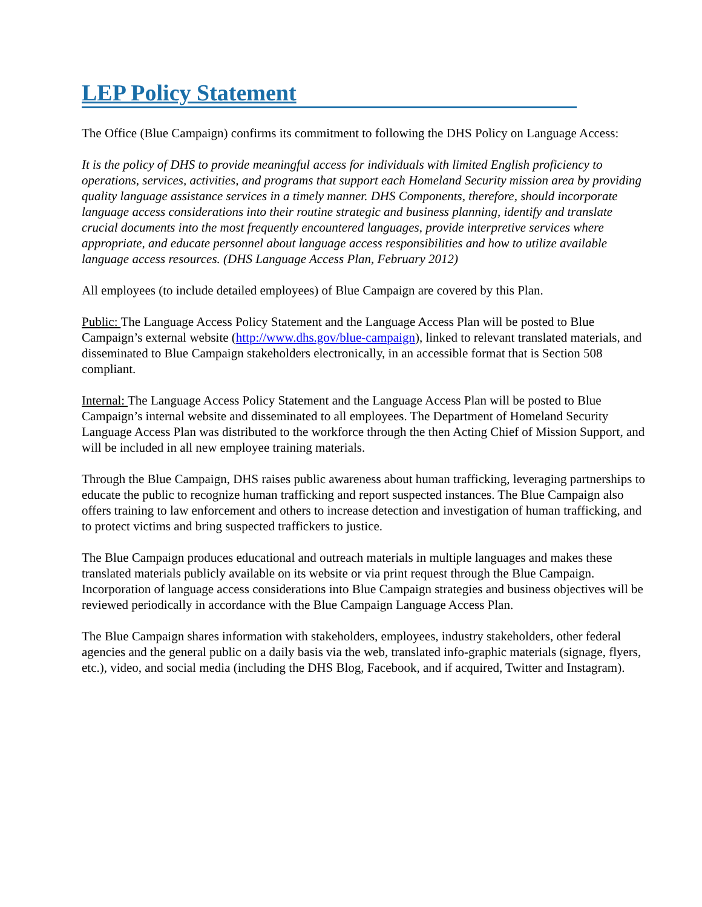LEP Policy Statement
The Office (Blue Campaign) confirms its commitment to following the DHS Policy on Language Access:
It is the policy of DHS to provide meaningful access for individuals with limited English proficiency to operations, services, activities, and programs that support each Homeland Security mission area by providing quality language assistance services in a timely manner. DHS Components, therefore, should incorporate language access considerations into their routine strategic and business planning, identify and translate crucial documents into the most frequently encountered languages, provide interpretive services where appropriate, and educate personnel about language access responsibilities and how to utilize available language access resources. (DHS Language Access Plan, February 2012)
All employees (to include detailed employees) of Blue Campaign are covered by this Plan.
Public: The Language Access Policy Statement and the Language Access Plan will be posted to Blue Campaign’s external website (http://www.dhs.gov/blue-campaign), linked to relevant translated materials, and disseminated to Blue Campaign stakeholders electronically, in an accessible format that is Section 508 compliant.
Internal: The Language Access Policy Statement and the Language Access Plan will be posted to Blue Campaign’s internal website and disseminated to all employees. The Department of Homeland Security Language Access Plan was distributed to the workforce through the then Acting Chief of Mission Support, and will be included in all new employee training materials.
Through the Blue Campaign, DHS raises public awareness about human trafficking, leveraging partnerships to educate the public to recognize human trafficking and report suspected instances. The Blue Campaign also offers training to law enforcement and others to increase detection and investigation of human trafficking, and to protect victims and bring suspected traffickers to justice.
The Blue Campaign produces educational and outreach materials in multiple languages and makes these translated materials publicly available on its website or via print request through the Blue Campaign. Incorporation of language access considerations into Blue Campaign strategies and business objectives will be reviewed periodically in accordance with the Blue Campaign Language Access Plan.
The Blue Campaign shares information with stakeholders, employees, industry stakeholders, other federal agencies and the general public on a daily basis via the web, translated info-graphic materials (signage, flyers, etc.), video, and social media (including the DHS Blog, Facebook, and if acquired, Twitter and Instagram).